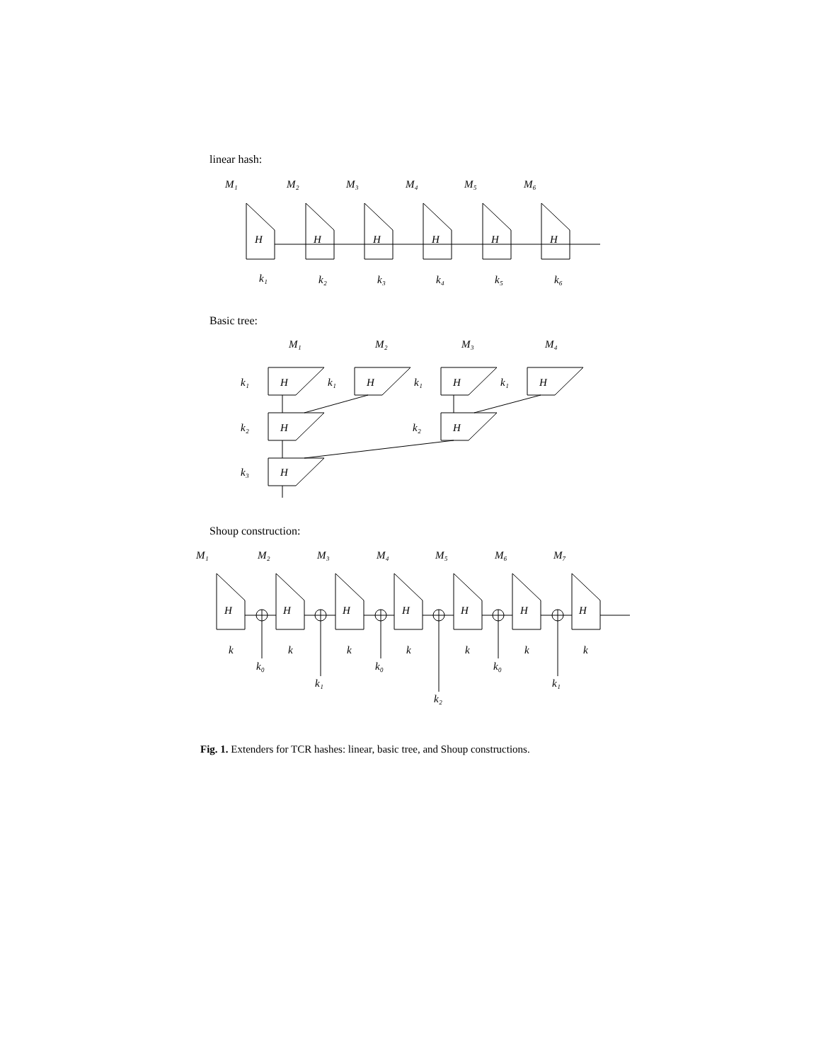linear hash:
Basic tree:
Shoup construction:
M₁
M₂
M₃
M₄
M₅
M₆
H
H
H
H
H
H
k₁
k₂
k₃
k₄
k₅
k₆
k₁
k₁
k₁
k₁
M₁
M₂
M₃
M₄
H
H
H
H
k₂
H
k₂
H
k₃
H
M₁
M₂
M₃
M₄
M₅
M₆
M₇
H
H
H
H
H
H
H
k
k
k
k
k
k
k
k₀
k₁
k₀
k₂
k₀
k₁
Fig. 1. Extenders for TCR hashes: linear, basic tree, and Shoup constructions.